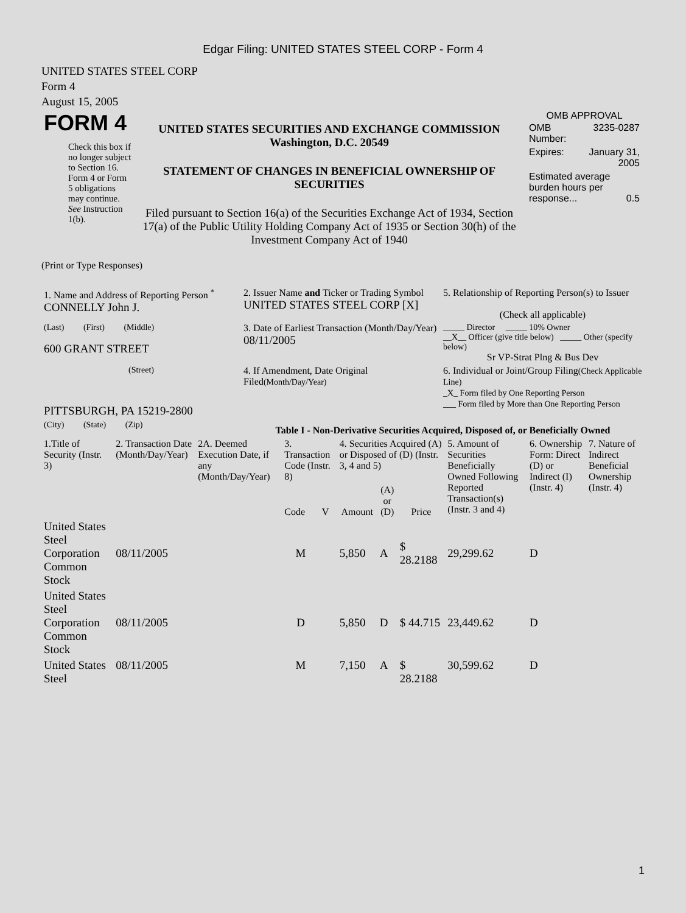Edgar Filing: UNITED STATES STEEL CORP - Form 4
UNITED STATES STEEL CORP
Form 4
August 15, 2005
| FORM 4 Check this box if no longer subject to Section 16. Form 4 or Form 5 obligations may continue. See Instruction 1(b). | UNITED STATES SECURITIES AND EXCHANGE COMMISSION Washington, D.C. 20549 STATEMENT OF CHANGES IN BENEFICIAL OWNERSHIP OF SECURITIES Filed pursuant to Section 16(a) of the Securities Exchange Act of 1934, Section 17(a) of the Public Utility Holding Company Act of 1935 or Section 30(h) of the Investment Company Act of 1940 | OMB APPROVAL / OMB Number: / 3235-0287 / / Expires: / January 31, 2005 / / Estimated average burden hours per response... 0.5 / / |
(Print or Type Responses)
| 1. Name and Address of Reporting Person <sup>*</sup> CONNELLY John J. | 2. Issuer Name and Ticker or Trading Symbol UNITED STATES STEEL CORP [X] | 5. Relationship of Reporting Person(s) to Issuer (Check all applicable) |
| (Last) (First) (Middle) 600 GRANT STREET | 3. Date of Earliest Transaction (Month/Day/Year) 08/11/2005 | _____ Director _____ 10% Owner __X__ Officer (give title below) _____ Other (specify below) Sr VP-Strat Plng & Bus Dev |
| (Street) PITTSBURGH, PA 15219-2800 | 4. If Amendment, Date Original Filed (Month/Day/Year) | 6. Individual or Joint/Group Filing (Check Applicable Line) _X_ Form filed by One Reporting Person ___ Form filed by More than One Reporting Person |
| (City) (State) (Zip) | Table I - Non-Derivative Securities Acquired, Disposed of, or Beneficially Owned | |
| 1.Title of Security (Instr. 3) | 2. Transaction Date (Month/Day/Year) | 2A. Deemed Execution Date, if any (Month/Day/Year) | 3. Transaction Code (Instr. 8) | | 4. Securities Acquired (A) or Disposed of (D) (Instr. 3, 4 and 5) | | | 5. Amount of Securities Beneficially Owned Following Reported Transaction(s) (Instr. 3 and 4) | 6. Ownership Form: Direct (D) or Indirect (I) (Instr. 4) | 7. Nature of Indirect Beneficial Ownership (Instr. 4) |
| | | | Code | V | Amount | (A) or (D) | Price | | | |
| United States Steel Corporation Common Stock | 08/11/2005 | | M | | 5,850 | A | $ 28.2188 | 29,299.62 | D | |
| United States Steel Corporation Common Stock | 08/11/2005 | | D | | 5,850 | D | $ 44.715 | 23,449.62 | D | |
| United States Steel | 08/11/2005 | | M | | 7,150 | A | $ 28.2188 | 30,599.62 | D | |
1